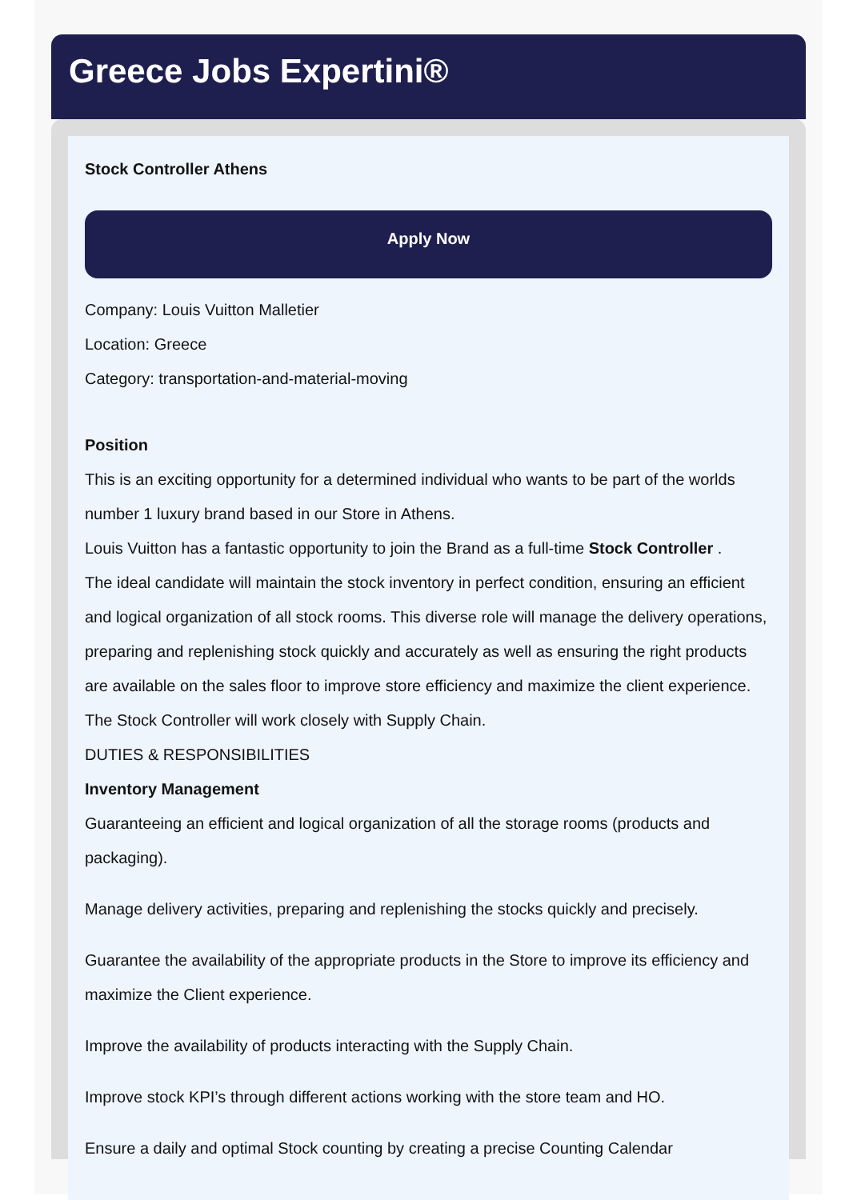Greece Jobs Expertini®
Stock Controller Athens
Apply Now
Company: Louis Vuitton Malletier
Location: Greece
Category: transportation-and-material-moving
Position
This is an exciting opportunity for a determined individual who wants to be part of the worlds number 1 luxury brand based in our Store in Athens.
Louis Vuitton has a fantastic opportunity to join the Brand as a full-time Stock Controller .
The ideal candidate will maintain the stock inventory in perfect condition, ensuring an efficient and logical organization of all stock rooms. This diverse role will manage the delivery operations, preparing and replenishing stock quickly and accurately as well as ensuring the right products are available on the sales floor to improve store efficiency and maximize the client experience. The Stock Controller will work closely with Supply Chain.
DUTIES & RESPONSIBILITIES
Inventory Management
Guaranteeing an efficient and logical organization of all the storage rooms (products and packaging).
Manage delivery activities, preparing and replenishing the stocks quickly and precisely.
Guarantee the availability of the appropriate products in the Store to improve its efficiency and maximize the Client experience.
Improve the availability of products interacting with the Supply Chain.
Improve stock KPI’s through different actions working with the store team and HO.
Ensure a daily and optimal Stock counting by creating a precise Counting Calendar